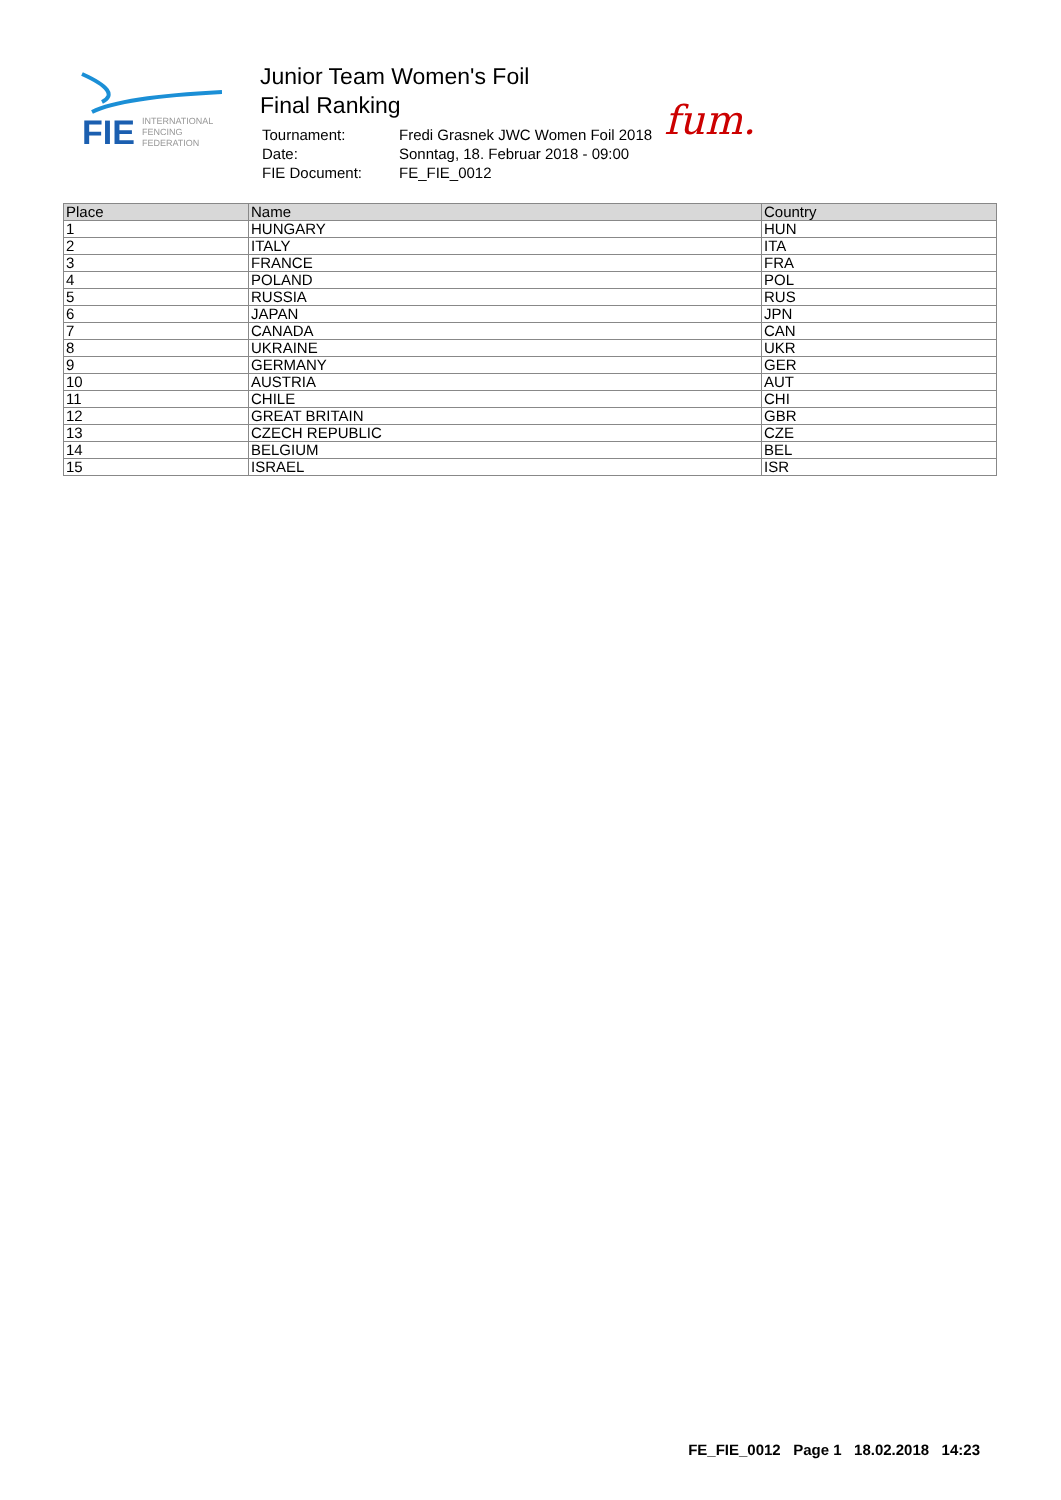FIE
INTERNATIONAL
FENCING
FEDERATION
Junior Team Women's Foil
Final Ranking
| Tournament: | Fredi Grasnek JWC Women Foil 2018 |
| Date: | Sonntag, 18. Februar 2018 - 09:00 |
| FIE Document: | FE_FIE_0012 |
fum.
| Place | Name | Country |
| --- | --- | --- |
| 1 | HUNGARY | HUN |
| 2 | ITALY | ITA |
| 3 | FRANCE | FRA |
| 4 | POLAND | POL |
| 5 | RUSSIA | RUS |
| 6 | JAPAN | JPN |
| 7 | CANADA | CAN |
| 8 | UKRAINE | UKR |
| 9 | GERMANY | GER |
| 10 | AUSTRIA | AUT |
| 11 | CHILE | CHI |
| 12 | GREAT BRITAIN | GBR |
| 13 | CZECH REPUBLIC | CZE |
| 14 | BELGIUM | BEL |
| 15 | ISRAEL | ISR |
FE_FIE_0012 Page 1 18.02.2018 14:23